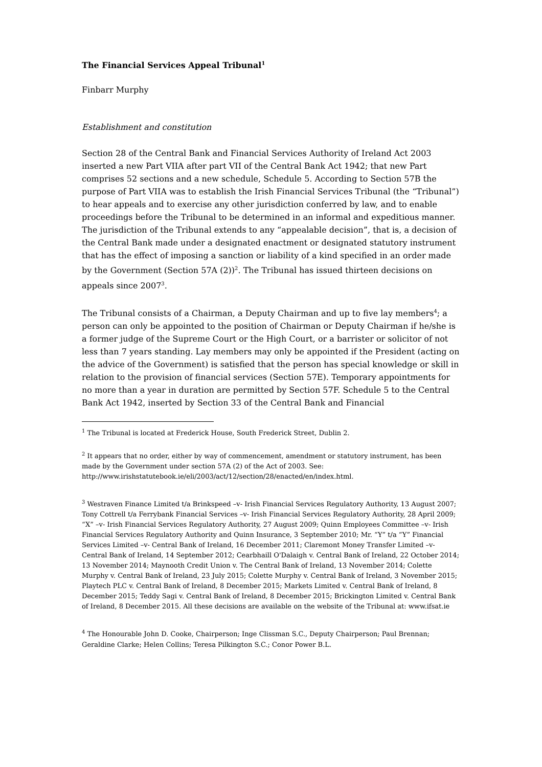The Financial Services Appeal Tribunal<sup>1</sup>
Finbarr Murphy
Establishment and constitution
Section 28 of the Central Bank and Financial Services Authority of Ireland Act 2003 inserted a new Part VIIA after part VII of the Central Bank Act 1942; that new Part comprises 52 sections and a new schedule, Schedule 5. According to Section 57B the purpose of Part VIIA was to establish the Irish Financial Services Tribunal (the “Tribunal”) to hear appeals and to exercise any other jurisdiction conferred by law, and to enable proceedings before the Tribunal to be determined in an informal and expeditious manner. The jurisdiction of the Tribunal extends to any “appealable decision”, that is, a decision of the Central Bank made under a designated enactment or designated statutory instrument that has the effect of imposing a sanction or liability of a kind specified in an order made by the Government (Section 57A (2))<sup>2</sup>. The Tribunal has issued thirteen decisions on appeals since 2007<sup>3</sup>.
The Tribunal consists of a Chairman, a Deputy Chairman and up to five lay members<sup>4</sup>; a person can only be appointed to the position of Chairman or Deputy Chairman if he/she is a former judge of the Supreme Court or the High Court, or a barrister or solicitor of not less than 7 years standing. Lay members may only be appointed if the President (acting on the advice of the Government) is satisfied that the person has special knowledge or skill in relation to the provision of financial services (Section 57E). Temporary appointments for no more than a year in duration are permitted by Section 57F. Schedule 5 to the Central Bank Act 1942, inserted by Section 33 of the Central Bank and Financial
<sup>1</sup> The Tribunal is located at Frederick House, South Frederick Street, Dublin 2.
<sup>2</sup> It appears that no order, either by way of commencement, amendment or statutory instrument, has been made by the Government under section 57A (2) of the Act of 2003. See: http://www.irishstatutebook.ie/eli/2003/act/12/section/28/enacted/en/index.html.
<sup>3</sup> Westraven Finance Limited t/a Brinkspeed –v- Irish Financial Services Regulatory Authority, 13 August 2007; Tony Cottrell t/a Ferrybank Financial Services –v- Irish Financial Services Regulatory Authority, 28 April 2009; “X” –v- Irish Financial Services Regulatory Authority, 27 August 2009; Quinn Employees Committee –v- Irish Financial Services Regulatory Authority and Quinn Insurance, 3 September 2010; Mr. “Y” t/a “Y” Financial Services Limited –v- Central Bank of Ireland, 16 December 2011; Claremont Money Transfer Limited –v- Central Bank of Ireland, 14 September 2012; Cearbhaill O'Dalaigh v. Central Bank of Ireland, 22 October 2014; 13 November 2014; Maynooth Credit Union v. The Central Bank of Ireland, 13 November 2014; Colette Murphy v. Central Bank of Ireland, 23 July 2015; Colette Murphy v. Central Bank of Ireland, 3 November 2015; Playtech PLC v. Central Bank of Ireland, 8 December 2015; Markets Limited v. Central Bank of Ireland, 8 December 2015; Teddy Sagi v. Central Bank of Ireland, 8 December 2015; Brickington Limited v. Central Bank of Ireland, 8 December 2015. All these decisions are available on the website of the Tribunal at: www.ifsat.ie
<sup>4</sup> The Honourable John D. Cooke, Chairperson; Inge Clissman S.C., Deputy Chairperson; Paul Brennan; Geraldine Clarke; Helen Collins; Teresa Pilkington S.C.; Conor Power B.L.